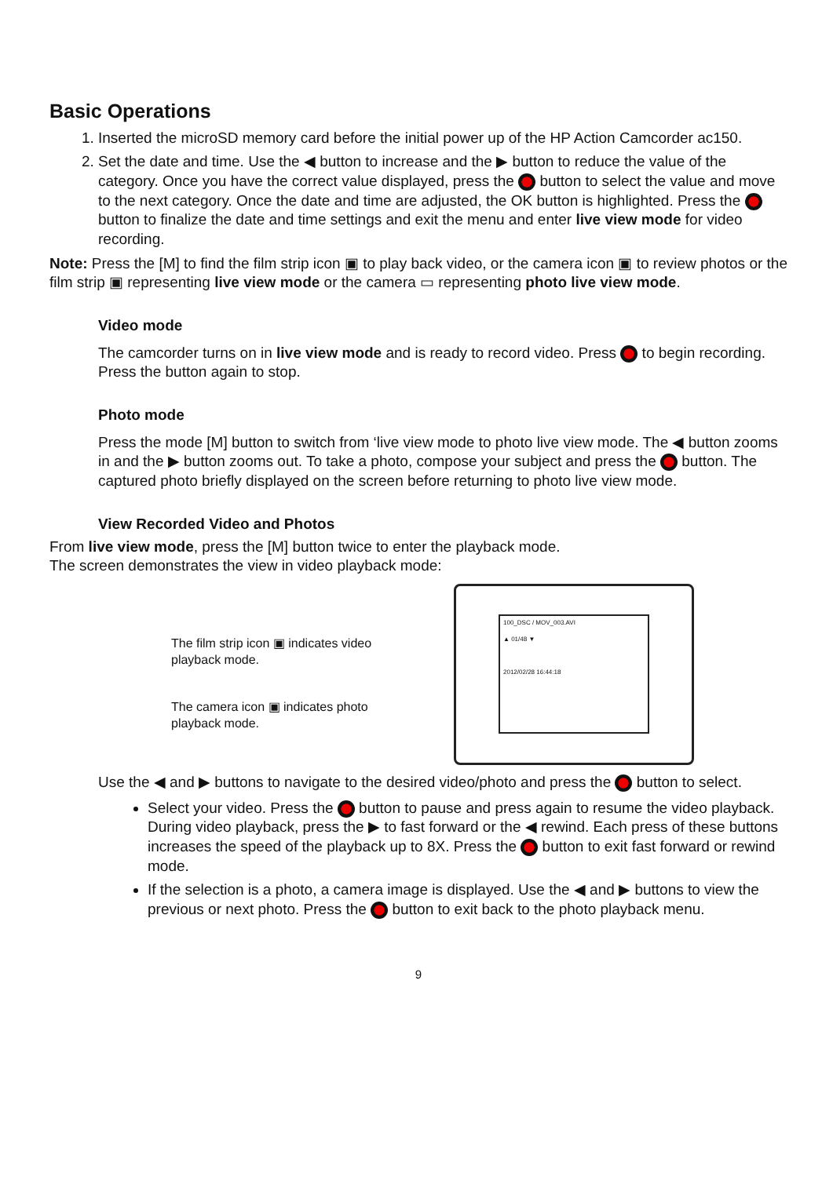Basic Operations
1. Inserted the microSD memory card before the initial power up of the HP Action Camcorder ac150.
2. Set the date and time. Use the ◀ button to increase and the ▶ button to reduce the value of the category. Once you have the correct value displayed, press the button to select the value and move to the next category. Once the date and time are adjusted, the OK button is highlighted. Press the button to finalize the date and time settings and exit the menu and enter live view mode for video recording.
Note: Press the [M] to find the film strip icon ▣ to play back video, or the camera icon ▣ to review photos or the film strip ▣ representing live view mode or the camera ▭ representing photo live view mode.
Video mode
The camcorder turns on in live view mode and is ready to record video. Press to begin recording. Press the button again to stop.
Photo mode
Press the mode [M] button to switch from ‘live view mode to photo live view mode. The ◀ button zooms in and the ▶ button zooms out. To take a photo, compose your subject and press the button. The captured photo briefly displayed on the screen before returning to photo live view mode.
View Recorded Video and Photos
From live view mode, press the [M] button twice to enter the playback mode.
The screen demonstrates the view in video playback mode:
The film strip icon ▣ indicates video playback mode.
The camera icon ▣ indicates photo playback mode.
100_DSC / MOV_003.AVI
▲ 01/48 ▼
2012/02/28 16:44:18
Use the ◀ and ▶ buttons to navigate to the desired video/photo and press the button to select.
Select your video. Press the button to pause and press again to resume the video playback. During video playback, press the ▶ to fast forward or the ◀ rewind. Each press of these buttons increases the speed of the playback up to 8X. Press the button to exit fast forward or rewind mode.
If the selection is a photo, a camera image is displayed. Use the ◀ and ▶ buttons to view the previous or next photo. Press the button to exit back to the photo playback menu.
9